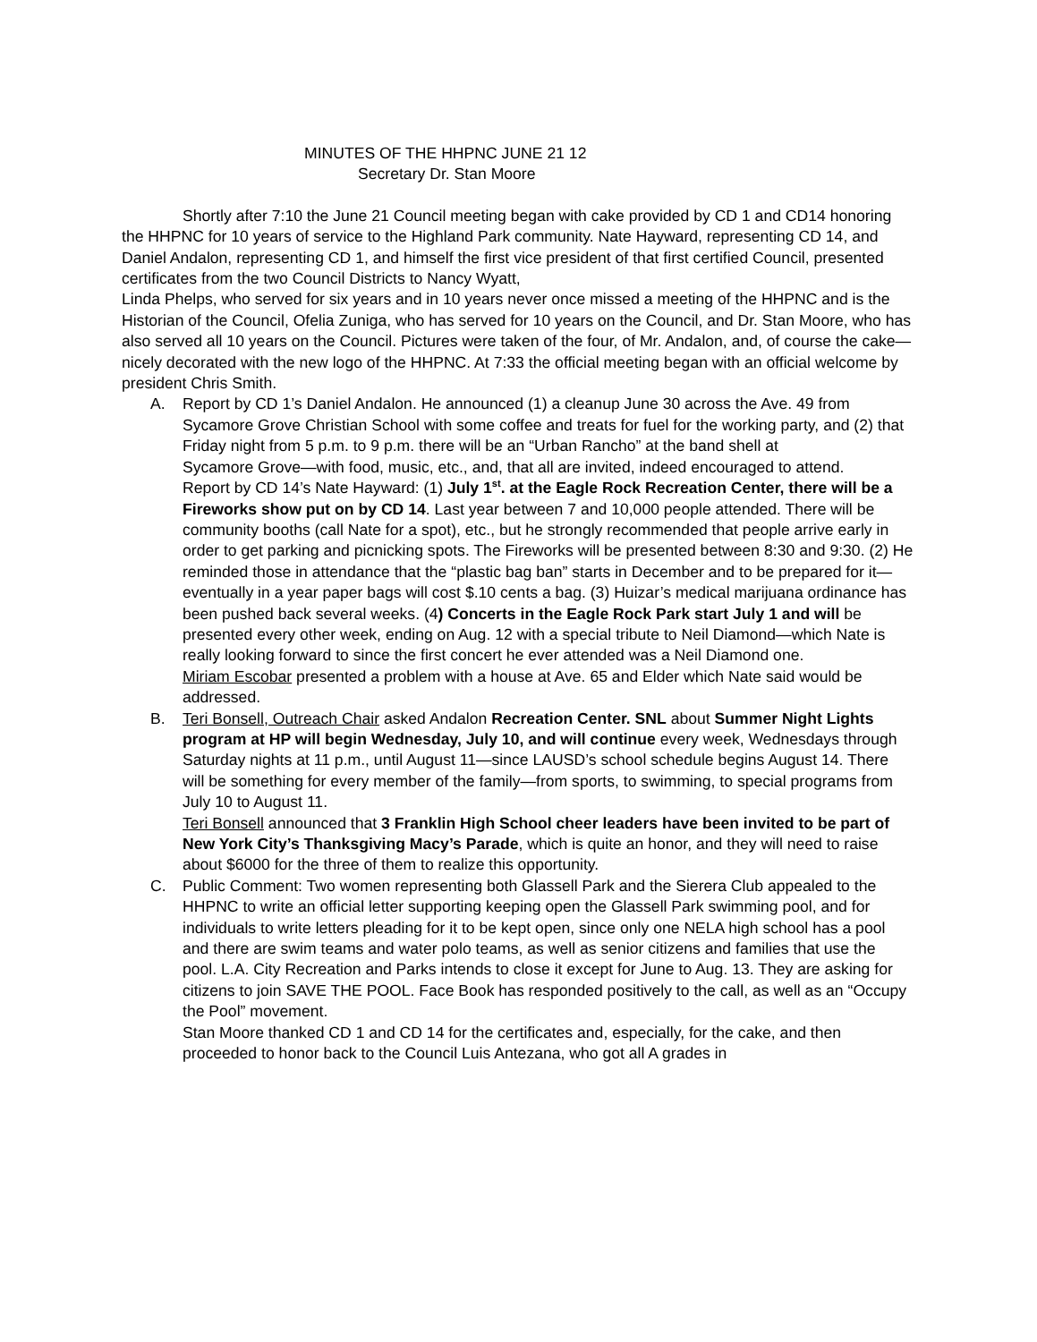MINUTES OF THE HHPNC JUNE 21 12
Secretary Dr. Stan Moore
Shortly after 7:10 the June 21 Council meeting began with cake provided by CD 1 and CD14 honoring the HHPNC for 10 years of service to the Highland Park community. Nate Hayward, representing CD 14, and Daniel Andalon, representing CD 1, and himself the first vice president of that first certified Council, presented certificates from the two Council Districts to Nancy Wyatt,
Linda Phelps, who served for six years and in 10 years never once missed a meeting of the HHPNC and is the Historian of the Council, Ofelia Zuniga, who has served for 10 years on the Council, and Dr. Stan Moore, who has also served all 10 years on the Council. Pictures were taken of the four, of Mr. Andalon, and, of course the cake—nicely decorated with the new logo of the HHPNC. At 7:33 the official meeting began with an official welcome by president Chris Smith.
A. Report by CD 1’s Daniel Andalon. He announced (1) a cleanup June 30 across the Ave. 49 from Sycamore Grove Christian School with some coffee and treats for fuel for the working party, and (2) that Friday night from 5 p.m. to 9 p.m. there will be an “Urban Rancho” at the band shell at
Sycamore Grove—with food, music, etc., and, that all are invited, indeed encouraged to attend.
Report by CD 14’s Nate Hayward: (1) July 1<sup>st</sup>. at the Eagle Rock Recreation Center, there will be a Fireworks show put on by CD 14. Last year between 7 and 10,000 people attended. There will be community booths (call Nate for a spot), etc., but he strongly recommended that people arrive early in order to get parking and picnicking spots. The Fireworks will be presented between 8:30 and 9:30. (2) He reminded those in attendance that the “plastic bag ban” starts in December and to be prepared for it—eventually in a year paper bags will cost $.10 cents a bag. (3) Huizar’s medical marijuana ordinance has been pushed back several weeks. (4) Concerts in the Eagle Rock Park start July 1 and will be presented every other week, ending on Aug. 12 with a special tribute to Neil Diamond—which Nate is really looking forward to since the first concert he ever attended was a Neil Diamond one.
Miriam Escobar presented a problem with a house at Ave. 65 and Elder which Nate said would be addressed.
B. Teri Bonsell, Outreach Chair asked Andalon Recreation Center. SNL about Summer Night Lights program at HP will begin Wednesday, July 10, and will continue every week, Wednesdays through Saturday nights at 11 p.m., until August 11—since LAUSD’s school schedule begins August 14. There will be something for every member of the family—from sports, to swimming, to special programs from July 10 to August 11.
Teri Bonsell announced that 3 Franklin High School cheer leaders have been invited to be part of New York City’s Thanksgiving Macy’s Parade, which is quite an honor, and they will need to raise about $6000 for the three of them to realize this opportunity.
C. Public Comment: Two women representing both Glassell Park and the Sierera Club appealed to the HHPNC to write an official letter supporting keeping open the Glassell Park swimming pool, and for individuals to write letters pleading for it to be kept open, since only one NELA high school has a pool and there are swim teams and water polo teams, as well as senior citizens and families that use the pool. L.A. City Recreation and Parks intends to close it except for June to Aug. 13. They are asking for citizens to join SAVE THE POOL. Face Book has responded positively to the call, as well as an “Occupy the Pool” movement.
Stan Moore thanked CD 1 and CD 14 for the certificates and, especially, for the cake, and then proceeded to honor back to the Council Luis Antezana, who got all A grades in